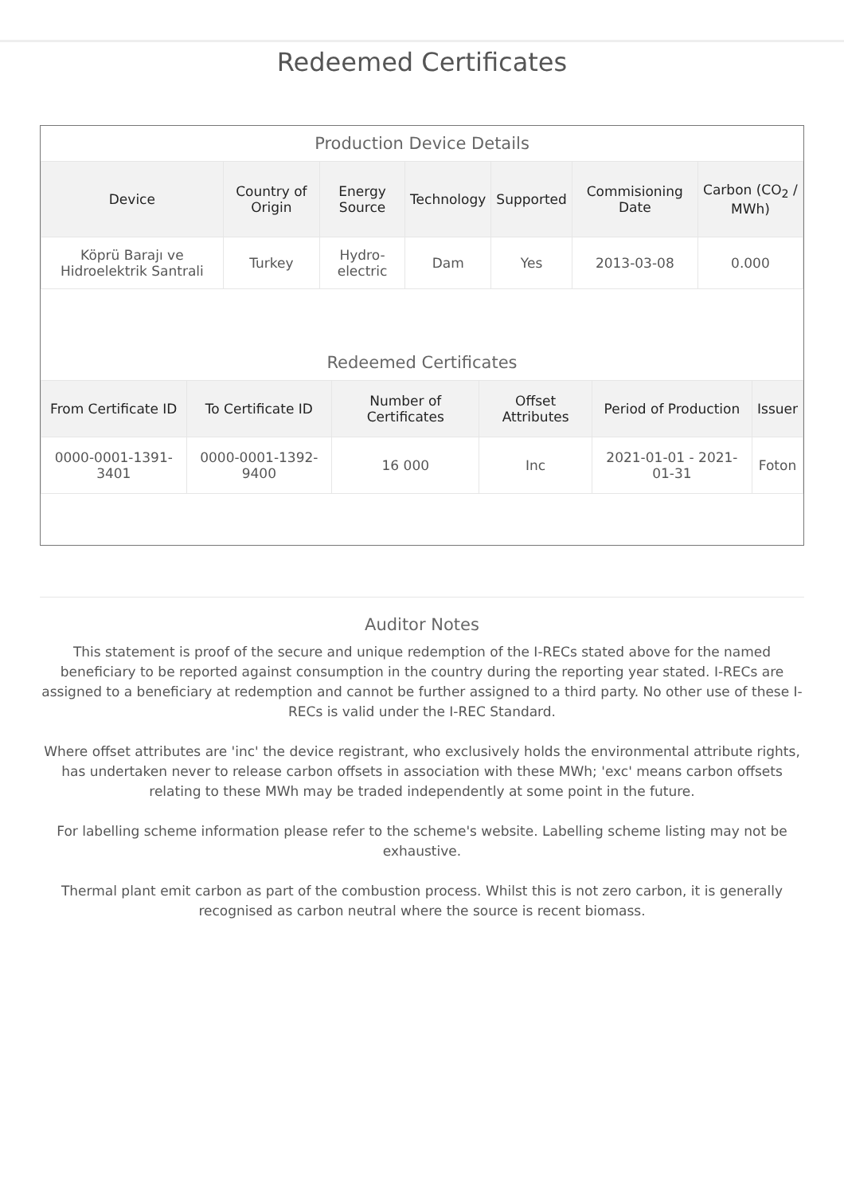Redeemed Certificates
Production Device Details
| Device | Country of Origin | Energy Source | Technology | Supported | Commisioning Date | Carbon (CO<sub>2</sub> / MWh) |
| --- | --- | --- | --- | --- | --- | --- |
| Köprü Barajı ve Hidroelektrik Santrali | Turkey | Hydro-electric | Dam | Yes | 2013-03-08 | 0.000 |
Redeemed Certificates
| From Certificate ID | To Certificate ID | Number of Certificates | Offset Attributes | Period of Production | Issuer |
| --- | --- | --- | --- | --- | --- |
| 0000-0001-1391-3401 | 0000-0001-1392-9400 | 16 000 | Inc | 2021-01-01 - 2021-01-31 | Foton |
Auditor Notes
This statement is proof of the secure and unique redemption of the I-RECs stated above for the named beneficiary to be reported against consumption in the country during the reporting year stated. I-RECs are assigned to a beneficiary at redemption and cannot be further assigned to a third party. No other use of these I-RECs is valid under the I-REC Standard.
Where offset attributes are 'inc' the device registrant, who exclusively holds the environmental attribute rights, has undertaken never to release carbon offsets in association with these MWh; 'exc' means carbon offsets relating to these MWh may be traded independently at some point in the future.
For labelling scheme information please refer to the scheme's website. Labelling scheme listing may not be exhaustive.
Thermal plant emit carbon as part of the combustion process. Whilst this is not zero carbon, it is generally recognised as carbon neutral where the source is recent biomass.